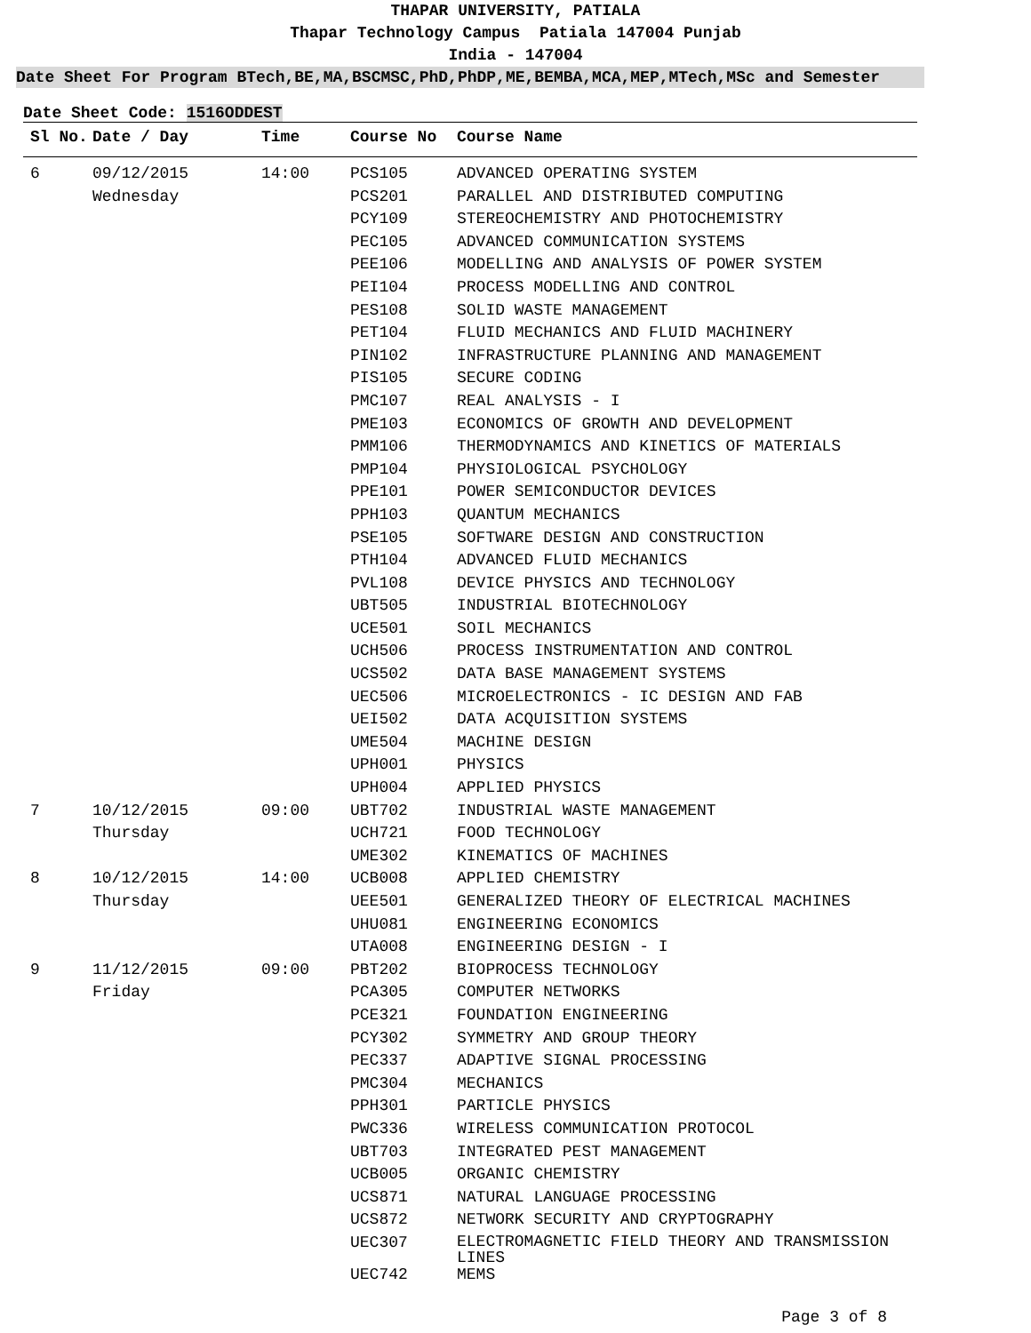THAPAR UNIVERSITY, PATIALA
Thapar Technology Campus Patiala 147004 Punjab
India - 147004
Date Sheet For Program BTech,BE,MA,BSCMSC,PhD,PhDP,ME,BEMBA,MCA,MEP,MTech,MSc and Semester
Date Sheet Code: 1516ODDEST
| Sl No. | Date / Day | Time | Course No | Course Name |
| --- | --- | --- | --- | --- |
| 6 | 09/12/2015 | 14:00 | PCS105 | ADVANCED OPERATING SYSTEM |
| | Wednesday | | PCS201 | PARALLEL AND DISTRIBUTED COMPUTING |
| | | | PCY109 | STEREOCHEMISTRY AND PHOTOCHEMISTRY |
| | | | PEC105 | ADVANCED COMMUNICATION SYSTEMS |
| | | | PEE106 | MODELLING AND ANALYSIS OF POWER SYSTEM |
| | | | PEI104 | PROCESS MODELLING AND CONTROL |
| | | | PES108 | SOLID WASTE MANAGEMENT |
| | | | PET104 | FLUID MECHANICS AND FLUID MACHINERY |
| | | | PIN102 | INFRASTRUCTURE PLANNING AND MANAGEMENT |
| | | | PIS105 | SECURE CODING |
| | | | PMC107 | REAL ANALYSIS - I |
| | | | PME103 | ECONOMICS OF GROWTH AND DEVELOPMENT |
| | | | PMM106 | THERMODYNAMICS AND KINETICS OF MATERIALS |
| | | | PMP104 | PHYSIOLOGICAL PSYCHOLOGY |
| | | | PPE101 | POWER SEMICONDUCTOR DEVICES |
| | | | PPH103 | QUANTUM MECHANICS |
| | | | PSE105 | SOFTWARE DESIGN AND CONSTRUCTION |
| | | | PTH104 | ADVANCED FLUID MECHANICS |
| | | | PVL108 | DEVICE PHYSICS AND TECHNOLOGY |
| | | | UBT505 | INDUSTRIAL BIOTECHNOLOGY |
| | | | UCE501 | SOIL MECHANICS |
| | | | UCH506 | PROCESS INSTRUMENTATION AND CONTROL |
| | | | UCS502 | DATA BASE MANAGEMENT SYSTEMS |
| | | | UEC506 | MICROELECTRONICS - IC DESIGN AND FAB |
| | | | UEI502 | DATA ACQUISITION SYSTEMS |
| | | | UME504 | MACHINE DESIGN |
| | | | UPH001 | PHYSICS |
| | | | UPH004 | APPLIED PHYSICS |
| 7 | 10/12/2015 | 09:00 | UBT702 | INDUSTRIAL WASTE MANAGEMENT |
| | Thursday | | UCH721 | FOOD TECHNOLOGY |
| | | | UME302 | KINEMATICS OF MACHINES |
| 8 | 10/12/2015 | 14:00 | UCB008 | APPLIED CHEMISTRY |
| | Thursday | | UEE501 | GENERALIZED THEORY OF ELECTRICAL MACHINES |
| | | | UHU081 | ENGINEERING ECONOMICS |
| | | | UTA008 | ENGINEERING DESIGN - I |
| 9 | 11/12/2015 | 09:00 | PBT202 | BIOPROCESS TECHNOLOGY |
| | Friday | | PCA305 | COMPUTER NETWORKS |
| | | | PCE321 | FOUNDATION ENGINEERING |
| | | | PCY302 | SYMMETRY AND GROUP THEORY |
| | | | PEC337 | ADAPTIVE SIGNAL PROCESSING |
| | | | PMC304 | MECHANICS |
| | | | PPH301 | PARTICLE PHYSICS |
| | | | PWC336 | WIRELESS COMMUNICATION PROTOCOL |
| | | | UBT703 | INTEGRATED PEST MANAGEMENT |
| | | | UCB005 | ORGANIC CHEMISTRY |
| | | | UCS871 | NATURAL LANGUAGE PROCESSING |
| | | | UCS872 | NETWORK SECURITY AND CRYPTOGRAPHY |
| | | | UEC307 | ELECTROMAGNETIC FIELD THEORY AND TRANSMISSION LINES |
| | | | UEC742 | MEMS |
Page 3 of 8